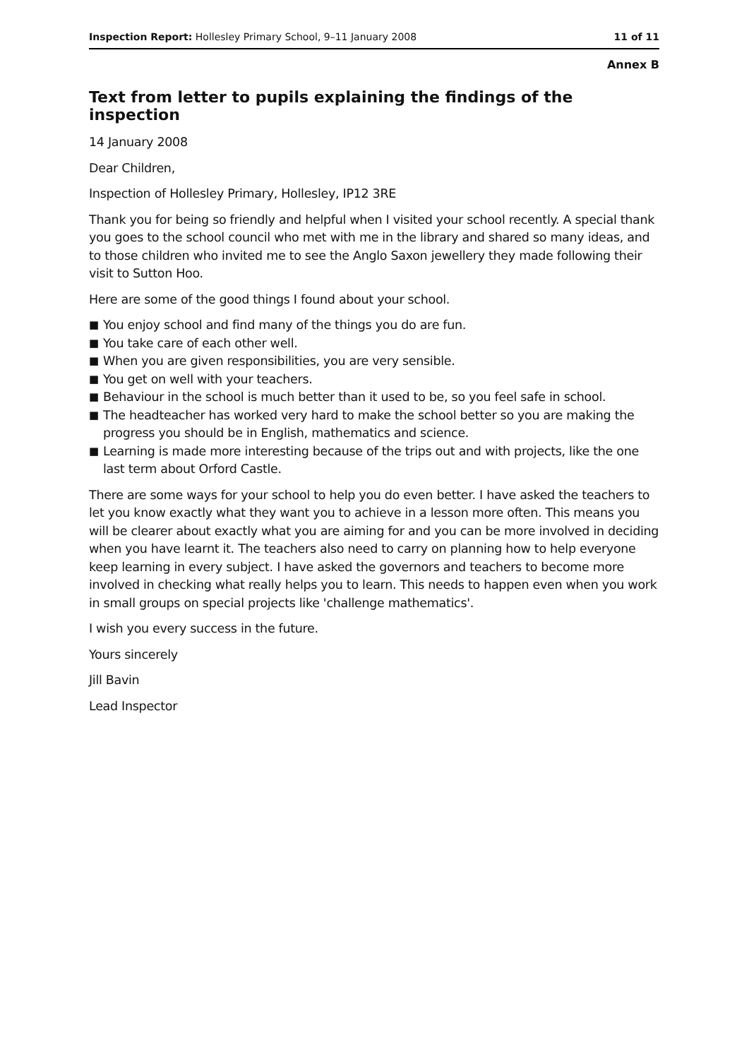Inspection Report: Hollesley Primary School, 9–11 January 2008
11 of 11
Annex B
Text from letter to pupils explaining the findings of the inspection
14 January 2008
Dear Children,
Inspection of Hollesley Primary, Hollesley, IP12 3RE
Thank you for being so friendly and helpful when I visited your school recently. A special thank you goes to the school council who met with me in the library and shared so many ideas, and to those children who invited me to see the Anglo Saxon jewellery they made following their visit to Sutton Hoo.
Here are some of the good things I found about your school.
■ You enjoy school and find many of the things you do are fun.
■ You take care of each other well.
■ When you are given responsibilities, you are very sensible.
■ You get on well with your teachers.
■ Behaviour in the school is much better than it used to be, so you feel safe in school.
■ The headteacher has worked very hard to make the school better so you are making the progress you should be in English, mathematics and science.
■ Learning is made more interesting because of the trips out and with projects, like the one last term about Orford Castle.
There are some ways for your school to help you do even better. I have asked the teachers to let you know exactly what they want you to achieve in a lesson more often. This means you will be clearer about exactly what you are aiming for and you can be more involved in deciding when you have learnt it. The teachers also need to carry on planning how to help everyone keep learning in every subject. I have asked the governors and teachers to become more involved in checking what really helps you to learn. This needs to happen even when you work in small groups on special projects like 'challenge mathematics'.
I wish you every success in the future.
Yours sincerely
Jill Bavin
Lead Inspector